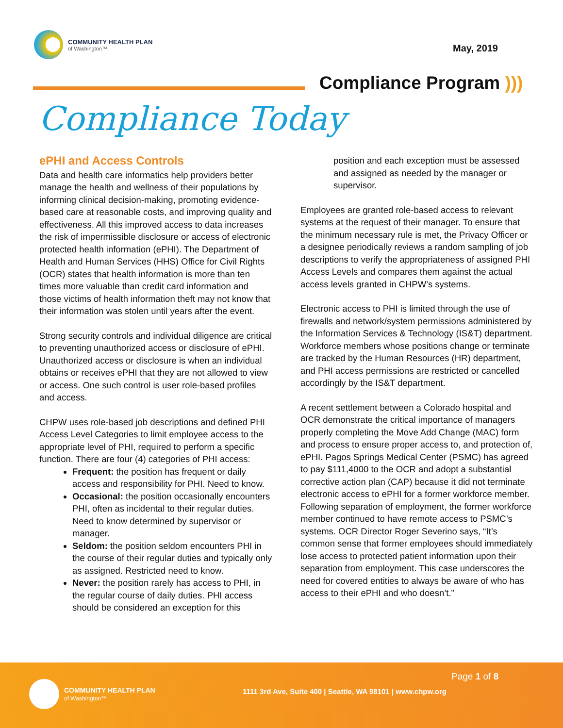COMMUNITY HEALTH PLAN
of Washington™
May, 2019
Compliance Program )))
Compliance Today
ePHI and Access Controls
Data and health care informatics help providers better manage the health and wellness of their populations by informing clinical decision-making, promoting evidence-based care at reasonable costs, and improving quality and effectiveness. All this improved access to data increases the risk of impermissible disclosure or access of electronic protected health information (ePHI). The Department of Health and Human Services (HHS) Office for Civil Rights (OCR) states that health information is more than ten times more valuable than credit card information and those victims of health information theft may not know that their information was stolen until years after the event.
Strong security controls and individual diligence are critical to preventing unauthorized access or disclosure of ePHI. Unauthorized access or disclosure is when an individual obtains or receives ePHI that they are not allowed to view or access. One such control is user role-based profiles and access.
CHPW uses role-based job descriptions and defined PHI Access Level Categories to limit employee access to the appropriate level of PHI, required to perform a specific function. There are four (4) categories of PHI access:
Frequent: the position has frequent or daily access and responsibility for PHI. Need to know.
Occasional: the position occasionally encounters PHI, often as incidental to their regular duties. Need to know determined by supervisor or manager.
Seldom: the position seldom encounters PHI in the course of their regular duties and typically only as assigned. Restricted need to know.
Never: the position rarely has access to PHI, in the regular course of daily duties. PHI access should be considered an exception for this
position and each exception must be assessed and assigned as needed by the manager or supervisor.
Employees are granted role-based access to relevant systems at the request of their manager. To ensure that the minimum necessary rule is met, the Privacy Officer or a designee periodically reviews a random sampling of job descriptions to verify the appropriateness of assigned PHI Access Levels and compares them against the actual access levels granted in CHPW’s systems.
Electronic access to PHI is limited through the use of firewalls and network/system permissions administered by the Information Services & Technology (IS&T) department. Workforce members whose positions change or terminate are tracked by the Human Resources (HR) department, and PHI access permissions are restricted or cancelled accordingly by the IS&T department.
A recent settlement between a Colorado hospital and OCR demonstrate the critical importance of managers properly completing the Move Add Change (MAC) form and process to ensure proper access to, and protection of, ePHI. Pagos Springs Medical Center (PSMC) has agreed to pay $111,4000 to the OCR and adopt a substantial corrective action plan (CAP) because it did not terminate electronic access to ePHI for a former workforce member. Following separation of employment, the former workforce member continued to have remote access to PSMC’s systems. OCR Director Roger Severino says, “It’s common sense that former employees should immediately lose access to protected patient information upon their separation from employment. This case underscores the need for covered entities to always be aware of who has access to their ePHI and who doesn’t.”
COMMUNITY HEALTH PLAN
of Washington™
Page 1 of 8
1111 3rd Ave, Suite 400 | Seattle, WA 98101 | www.chpw.org